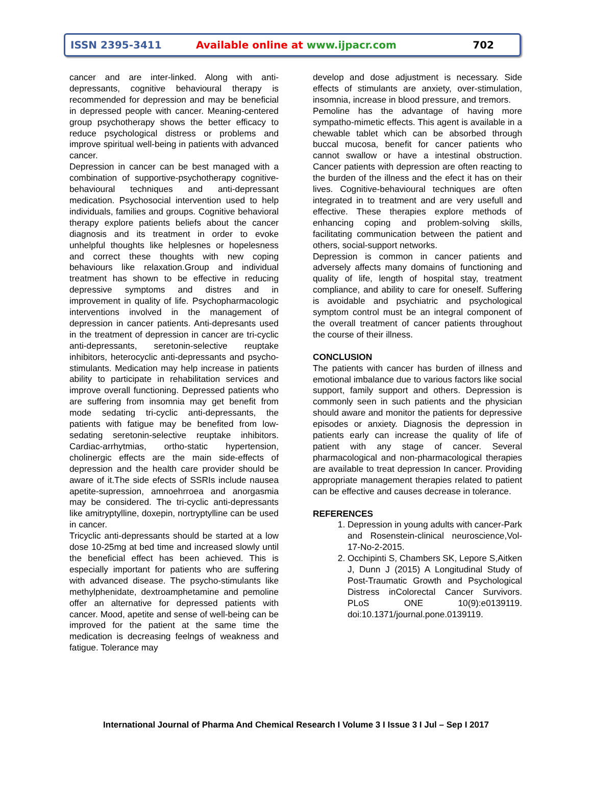ISSN 2395-3411 Available online at www.ijpacr.com 702
cancer and are inter-linked. Along with anti-depressants, cognitive behavioural therapy is recommended for depression and may be beneficial in depressed people with cancer. Meaning-centered group psychotherapy shows the better efficacy to reduce psychological distress or problems and improve spiritual well-being in patients with advanced cancer.
Depression in cancer can be best managed with a combination of supportive-psychotherapy cognitive-behavioural techniques and anti-depressant medication. Psychosocial intervention used to help individuals, families and groups. Cognitive behavioral therapy explore patients beliefs about the cancer diagnosis and its treatment in order to evoke unhelpful thoughts like helplesnes or hopelesness and correct these thoughts with new coping behaviours like relaxation.Group and individual treatment has shown to be effective in reducing depressive symptoms and distres and in improvement in quality of life. Psychopharmacologic interventions involved in the management of depression in cancer patients. Anti-depresants used in the treatment of depression in cancer are tri-cyclic anti-depressants, seretonin-selective reuptake inhibitors, heterocyclic anti-depressants and psycho-stimulants. Medication may help increase in patients ability to participate in rehabilitation services and improve overall functioning. Depressed patients who are suffering from insomnia may get benefit from mode sedating tri-cyclic anti-depressants, the patients with fatigue may be benefited from low-sedating seretonin-selective reuptake inhibitors. Cardiac-arrhytmias, ortho-static hypertension, cholinergic effects are the main side-effects of depression and the health care provider should be aware of it.The side efects of SSRIs include nausea apetite-supression, amnoehrroea and anorgasmia may be considered. The tri-cyclic anti-depressants like amitryptylline, doxepin, nortryptylline can be used in cancer.
Tricyclic anti-depressants should be started at a low dose 10-25mg at bed time and increased slowly until the beneficial effect has been achieved. This is especially important for patients who are suffering with advanced disease. The psycho-stimulants like methylphenidate, dextroamphetamine and pemoline offer an alternative for depressed patients with cancer. Mood, apetite and sense of well-being can be improved for the patient at the same time the medication is decreasing feelngs of weakness and fatigue. Tolerance may
develop and dose adjustment is necessary. Side effects of stimulants are anxiety, over-stimulation, insomnia, increase in blood pressure, and tremors.
Pemoline has the advantage of having more sympatho-mimetic effects. This agent is available in a chewable tablet which can be absorbed through buccal mucosa, benefit for cancer patients who cannot swallow or have a intestinal obstruction. Cancer patients with depression are often reacting to the burden of the illness and the efect it has on their lives. Cognitive-behavioural techniques are often integrated in to treatment and are very usefull and effective. These therapies explore methods of enhancing coping and problem-solving skills, facilitating communication between the patient and others, social-support networks.
Depression is common in cancer patients and adversely affects many domains of functioning and quality of life, length of hospital stay, treatment compliance, and ability to care for oneself. Suffering is avoidable and psychiatric and psychological symptom control must be an integral component of the overall treatment of cancer patients throughout the course of their illness.
CONCLUSION
The patients with cancer has burden of illness and emotional imbalance due to various factors like social support, family support and others. Depression is commonly seen in such patients and the physician should aware and monitor the patients for depressive episodes or anxiety. Diagnosis the depression in patients early can increase the quality of life of patient with any stage of cancer. Several pharmacological and non-pharmacological therapies are available to treat depression In cancer. Providing appropriate management therapies related to patient can be effective and causes decrease in tolerance.
REFERENCES
1. Depression in young adults with cancer-Park and Rosenstein-clinical neuroscience,Vol-17-No-2-2015.
2. Occhipinti S, Chambers SK, Lepore S,Aitken J, Dunn J (2015) A Longitudinal Study of Post-Traumatic Growth and Psychological Distress inColorectal Cancer Survivors. PLoS ONE 10(9):e0139119. doi:10.1371/journal.pone.0139119.
International Journal of Pharma And Chemical Research I Volume 3 I Issue 3 I Jul – Sep I 2017